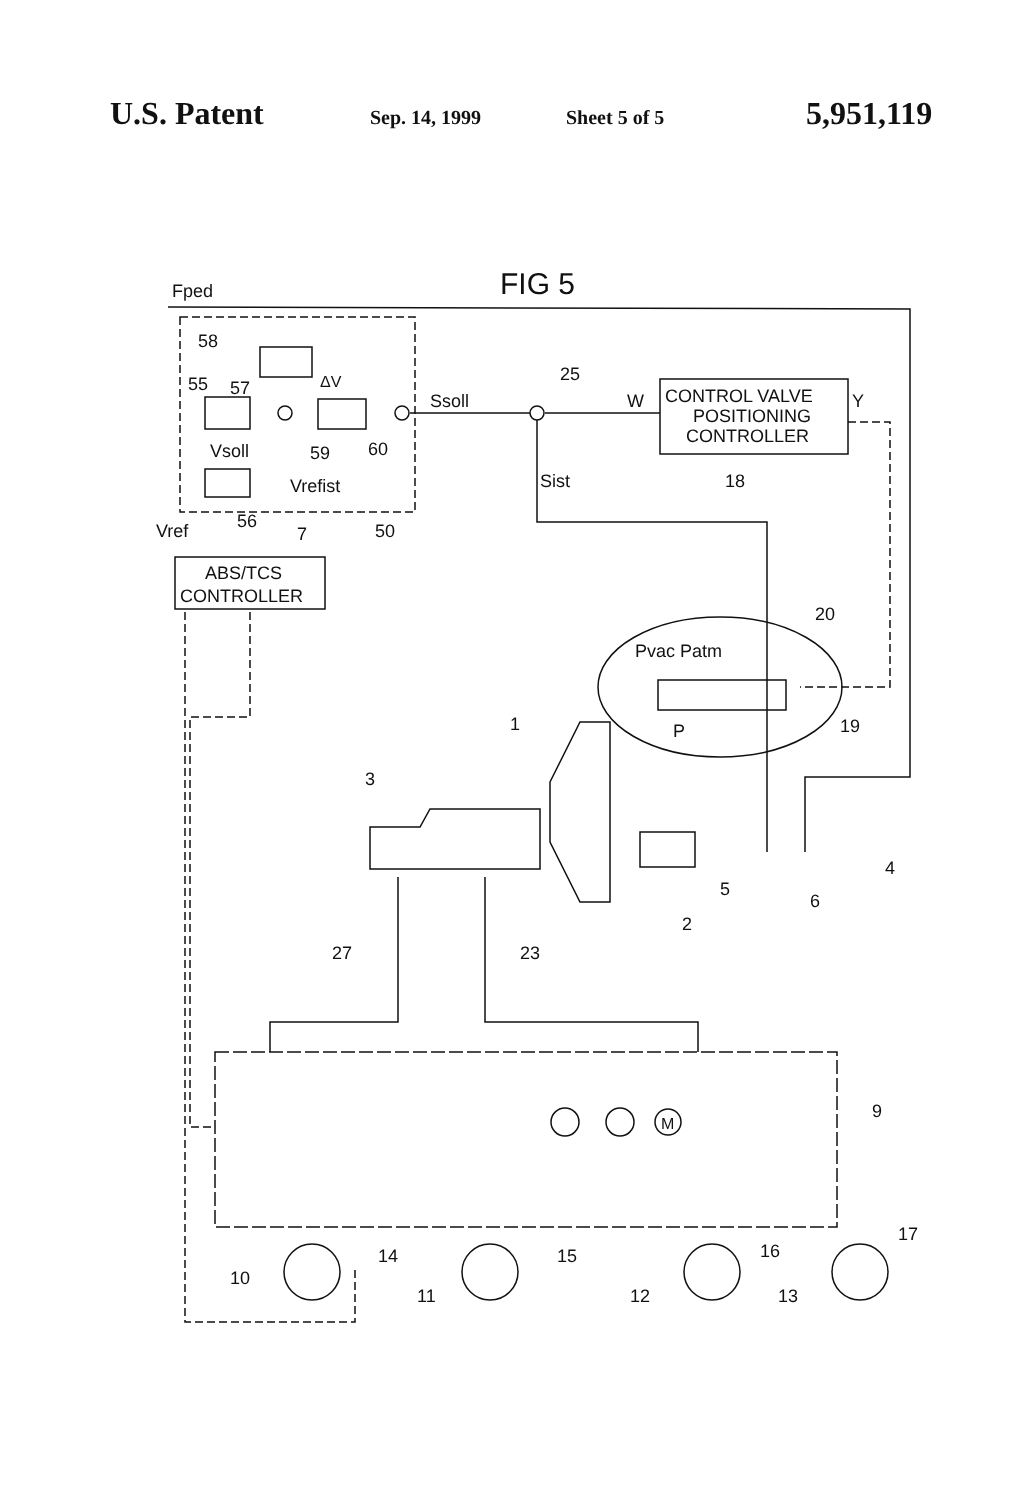U.S. Patent Sep. 14, 1999 Sheet 5 of 5 5,951,119
FIG 5
Fped
58
55
57
ΔV
Vsoll
59
60
Vrefist
56
50
Vref
7
ABS/TCS
CONTROLLER
Ssoll
25
Sist
W
CONTROL VALVE
POSITIONING
CONTROLLER
Y
18
Pvac Patm
P
20
19
1
3
5
6
4
2
27
23
M
9
10
14
11
15
12
16
13
17